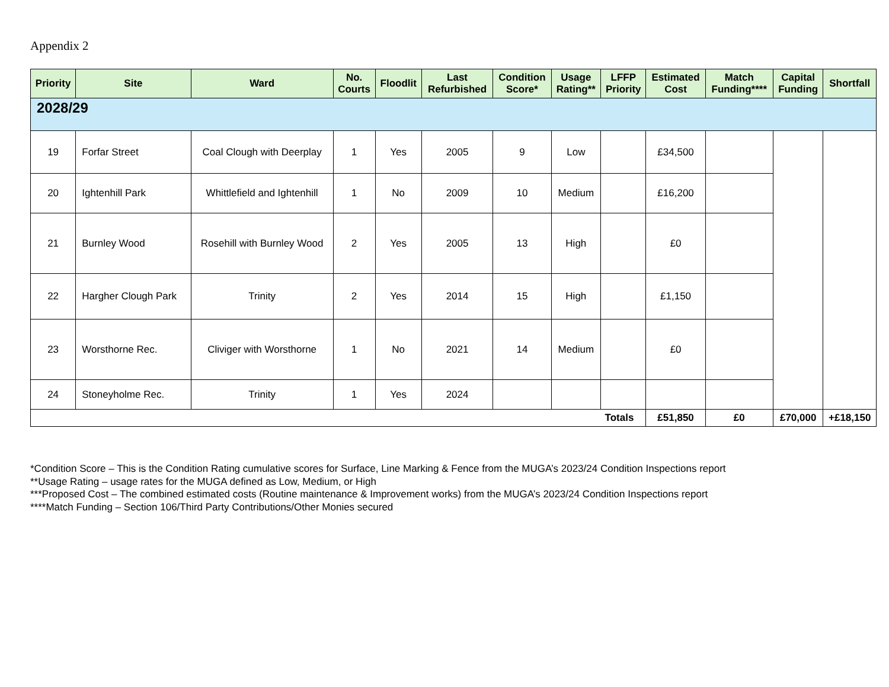Appendix 2
| Priority | Site | Ward | No. Courts | Floodlit | Last Refurbished | Condition Score* | Usage Rating** | LFFP Priority | Estimated Cost | Match Funding**** | Capital Funding | Shortfall |
| --- | --- | --- | --- | --- | --- | --- | --- | --- | --- | --- | --- | --- |
| 2028/29 | | | | | | | | | | | | |
| 19 | Forfar Street | Coal Clough with Deerplay | 1 | Yes | 2005 | 9 | Low | | £34,500 | | | |
| 20 | Ightenhill Park | Whittlefield and Ightenhill | 1 | No | 2009 | 10 | Medium | | £16,200 | | | |
| 21 | Burnley Wood | Rosehill with Burnley Wood | 2 | Yes | 2005 | 13 | High | | £0 | | | |
| 22 | Hargher Clough Park | Trinity | 2 | Yes | 2014 | 15 | High | | £1,150 | | | |
| 23 | Worsthorne Rec. | Cliviger with Worsthorne | 1 | No | 2021 | 14 | Medium | | £0 | | | |
| 24 | Stoneyholme Rec. | Trinity | 1 | Yes | 2024 | | | | | | | |
| Totals | | | | | | | | | £51,850 | £0 | £70,000 | +£18,150 |
*Condition Score – This is the Condition Rating cumulative scores for Surface, Line Marking & Fence from the MUGA’s 2023/24 Condition Inspections report
**Usage Rating – usage rates for the MUGA defined as Low, Medium, or High
***Proposed Cost – The combined estimated costs (Routine maintenance & Improvement works) from the MUGA’s 2023/24 Condition Inspections report
****Match Funding – Section 106/Third Party Contributions/Other Monies secured